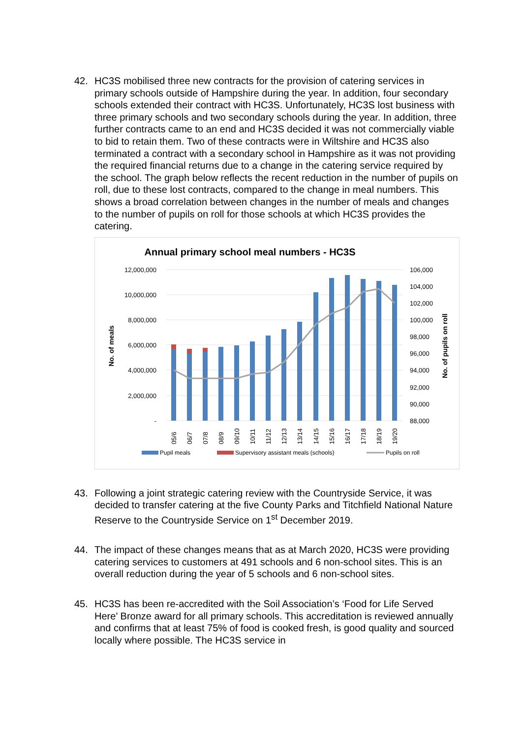42. HC3S mobilised three new contracts for the provision of catering services in primary schools outside of Hampshire during the year. In addition, four secondary schools extended their contract with HC3S. Unfortunately, HC3S lost business with three primary schools and two secondary schools during the year. In addition, three further contracts came to an end and HC3S decided it was not commercially viable to bid to retain them. Two of these contracts were in Wiltshire and HC3S also terminated a contract with a secondary school in Hampshire as it was not providing the required financial returns due to a change in the catering service required by the school. The graph below reflects the recent reduction in the number of pupils on roll, due to these lost contracts, compared to the change in meal numbers. This shows a broad correlation between changes in the number of meals and changes to the number of pupils on roll for those schools at which HC3S provides the catering.
Annual primary school meal numbers - HC3S
12,000,000
10,000,000
8,000,000
6,000,000
4,000,000
2,000,000
-
106,000
104,000
102,000
100,000
98,000
96,000
94,000
92,000
90,000
88,000
No. of meals
No. of pupils on roll
05/6
06/7
07/8
08/9
09/10
10/11
11/12
12/13
13/14
14/15
15/16
16/17
17/18
18/19
19/20
Pupil meals
Supervisory assistant meals (schools)
Pupils on roll
43. Following a joint strategic catering review with the Countryside Service, it was decided to transfer catering at the five County Parks and Titchfield National Nature Reserve to the Countryside Service on 1<sup>st</sup> December 2019.
44. The impact of these changes means that as at March 2020, HC3S were providing catering services to customers at 491 schools and 6 non-school sites. This is an overall reduction during the year of 5 schools and 6 non-school sites.
45. HC3S has been re-accredited with the Soil Association’s ‘Food for Life Served Here’ Bronze award for all primary schools. This accreditation is reviewed annually and confirms that at least 75% of food is cooked fresh, is good quality and sourced locally where possible. The HC3S service in